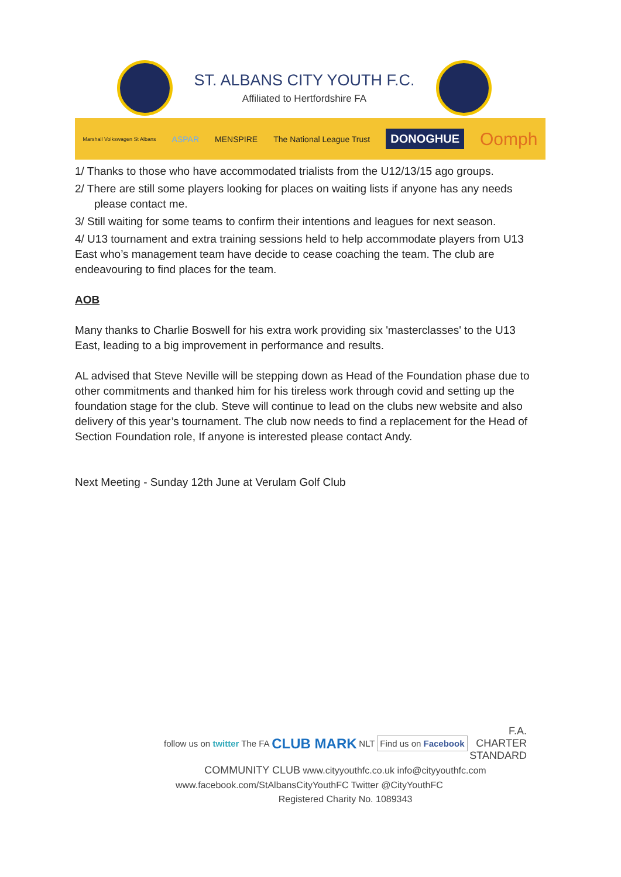ST. ALBANS CITY YOUTH F.C.
Affiliated to Hertfordshire FA
Marshall Volkswagen St Albans ASPAR MENSPIRE The National League Trust DONOGHUE Oomph
1/ Thanks to those who have accommodated trialists from the U12/13/15 ago groups.
2/ There are still some players looking for places on waiting lists if anyone has any needs
please contact me.
3/ Still waiting for some teams to confirm their intentions and leagues for next season.
4/ U13 tournament and extra training sessions held to help accommodate players from U13 East who’s management team have decide to cease coaching the team. The club are endeavouring to find places for the team.
AOB
Many thanks to Charlie Boswell for his extra work providing six 'masterclasses' to the U13 East, leading to a big improvement in performance and results.
AL advised that Steve Neville will be stepping down as Head of the Foundation phase due to other commitments and thanked him for his tireless work through covid and setting up the foundation stage for the club. Steve will continue to lead on the clubs new website and also delivery of this year’s tournament. The club now needs to find a replacement for the Head of Section Foundation role, If anyone is interested please contact Andy.
Next Meeting - Sunday 12th June at Verulam Golf Club
follow us on twitter The FA CLUB MARK NLT Find us on Facebook F.A.
CHARTER
STANDARD
COMMUNITY CLUB www.cityyouthfc.co.uk info@cityyouthfc.com
www.facebook.com/StAlbansCityYouthFC Twitter @CityYouthFC
Registered Charity No. 1089343